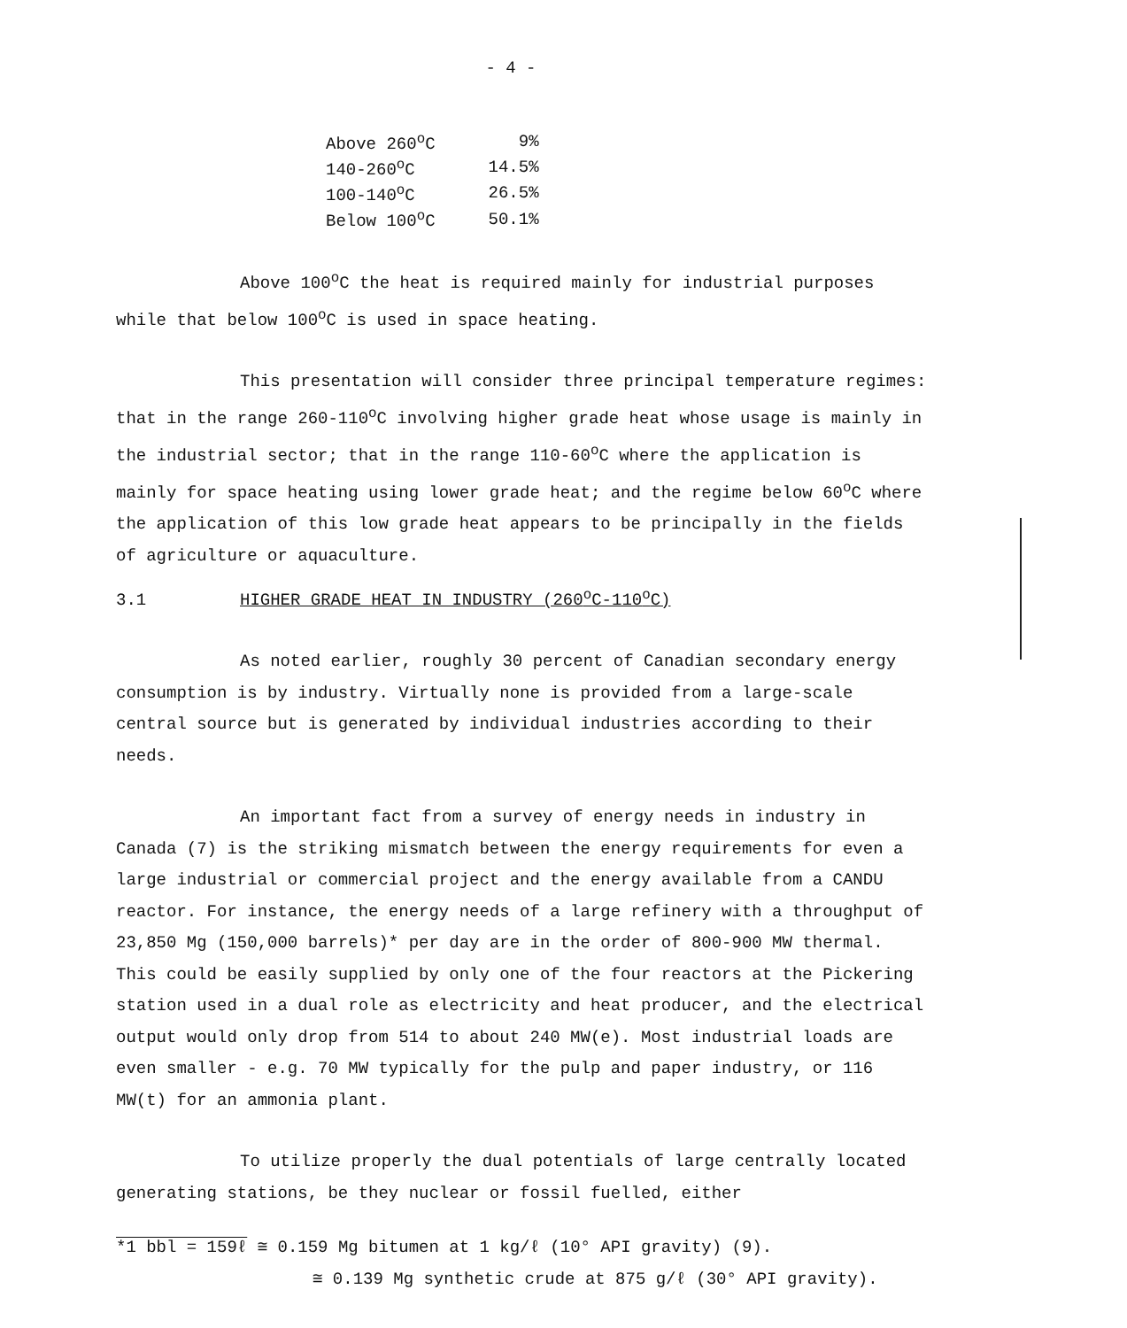- 4 -
| Above 260<sup>o</sup>C | 9% |
| 140-260<sup>o</sup>C | 14.5% |
| 100-140<sup>o</sup>C | 26.5% |
| Below 100<sup>o</sup>C | 50.1% |
Above 100<sup>o</sup>C the heat is required mainly for industrial purposes while that below 100<sup>o</sup>C is used in space heating.
This presentation will consider three principal temperature regimes: that in the range 260-110<sup>o</sup>C involving higher grade heat whose usage is mainly in the industrial sector; that in the range 110-60<sup>o</sup>C where the application is mainly for space heating using lower grade heat; and the regime below 60<sup>o</sup>C where the application of this low grade heat appears to be principally in the fields of agriculture or aquaculture.
3.1 HIGHER GRADE HEAT IN INDUSTRY (260<sup>o</sup>C-110<sup>o</sup>C)
As noted earlier, roughly 30 percent of Canadian secondary energy consumption is by industry. Virtually none is provided from a large-scale central source but is generated by individual industries according to their needs.
An important fact from a survey of energy needs in industry in Canada (7) is the striking mismatch between the energy requirements for even a large industrial or commercial project and the energy available from a CANDU reactor. For instance, the energy needs of a large refinery with a throughput of 23,850 Mg (150,000 barrels)* per day are in the order of 800-900 MW thermal. This could be easily supplied by only one of the four reactors at the Pickering station used in a dual role as electricity and heat producer, and the electrical output would only drop from 514 to about 240 MW(e). Most industrial loads are even smaller - e.g. 70 MW typically for the pulp and paper industry, or 116 MW(t) for an ammonia plant.
To utilize properly the dual potentials of large centrally located generating stations, be they nuclear or fossil fuelled, either
*1 bbl = 159ℓ ≅ 0.159 Mg bitumen at 1 kg/ℓ (10° API gravity) (9).
≅ 0.139 Mg synthetic crude at 875 g/ℓ (30° API gravity).